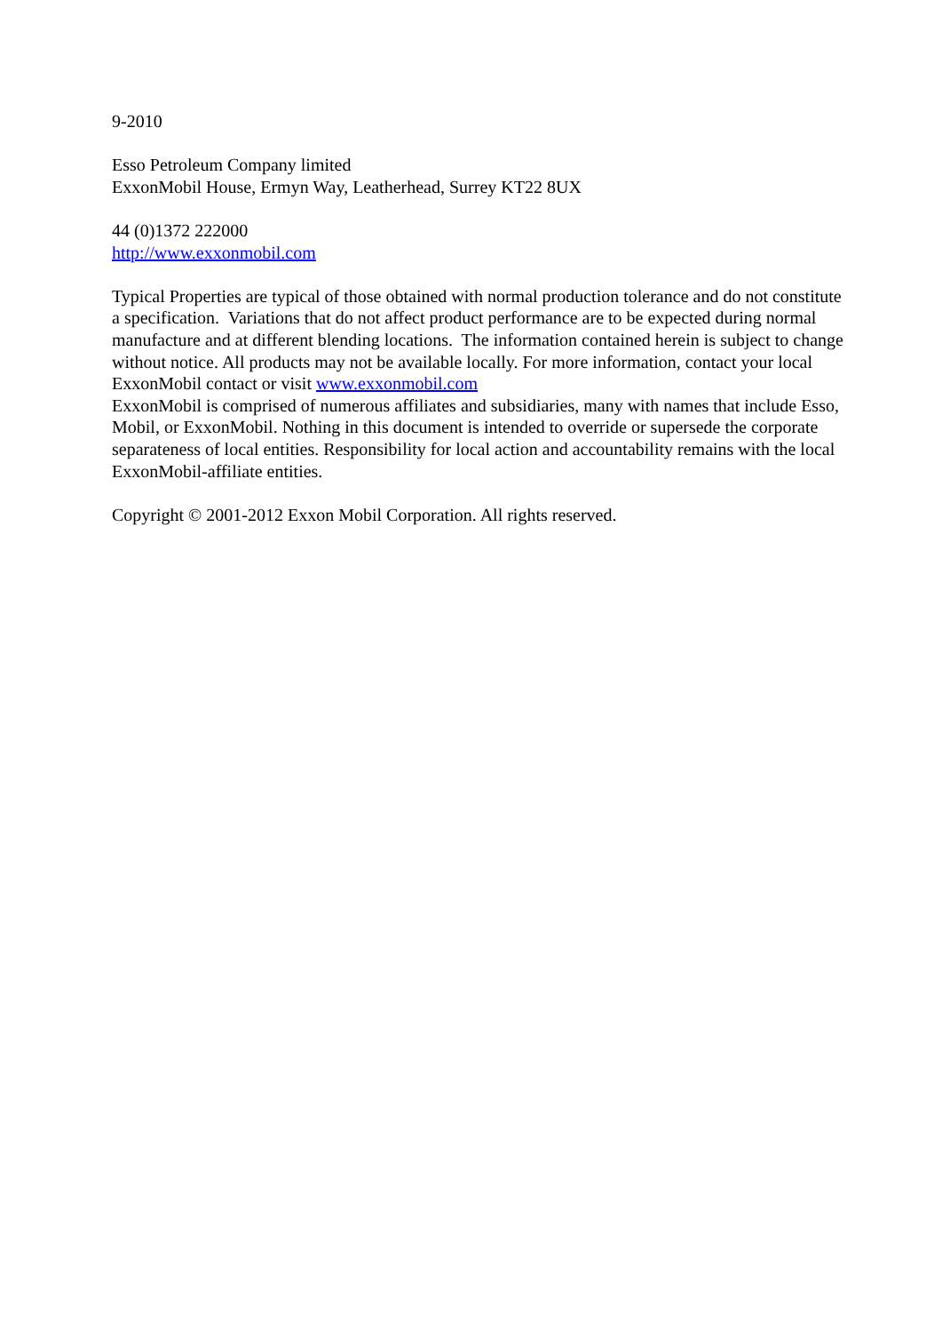9-2010
Esso Petroleum Company limited
ExxonMobil House, Ermyn Way, Leatherhead, Surrey KT22 8UX
44 (0)1372 222000
http://www.exxonmobil.com
Typical Properties are typical of those obtained with normal production tolerance and do not constitute a specification. Variations that do not affect product performance are to be expected during normal manufacture and at different blending locations. The information contained herein is subject to change without notice. All products may not be available locally. For more information, contact your local ExxonMobil contact or visit www.exxonmobil.com
ExxonMobil is comprised of numerous affiliates and subsidiaries, many with names that include Esso, Mobil, or ExxonMobil. Nothing in this document is intended to override or supersede the corporate separateness of local entities. Responsibility for local action and accountability remains with the local ExxonMobil-affiliate entities.
Copyright © 2001-2012 Exxon Mobil Corporation. All rights reserved.